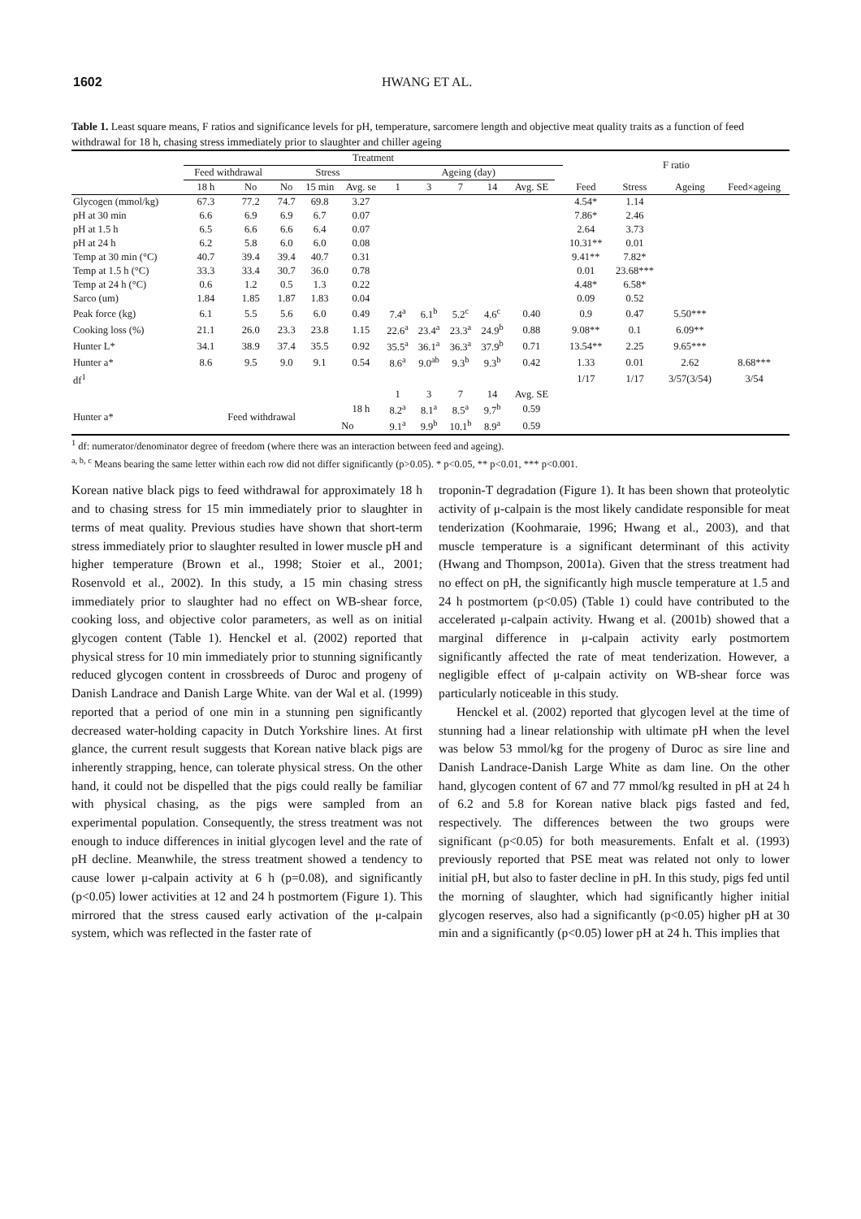1602 HWANG ET AL.
Table 1. Least square means, F ratios and significance levels for pH, temperature, sarcomere length and objective meat quality traits as a function of feed withdrawal for 18 h, chasing stress immediately prior to slaughter and chiller ageing
| | Treatment | | | | | | | | | | | | F ratio | | | |
| --- | --- | --- | --- | --- | --- | --- | --- | --- | --- | --- | --- | --- | --- | --- | --- | --- |
| | Feed withdrawal | | Stress | | | Ageing (day) | | | | | | | | | | |
| | 18 h | No | No | 15 min | Avg. se | 1 | 3 | 7 | 14 | Avg. SE | | | Feed | Stress | Ageing | Feed×ageing |
| Glycogen (mmol/kg) | 67.3 | 77.2 | 74.7 | 69.8 | 3.27 | | | | | | | | 4.54* | 1.14 | | |
| pH at 30 min | 6.6 | 6.9 | 6.9 | 6.7 | 0.07 | | | | | | | | 7.86* | 2.46 | | |
| pH at 1.5 h | 6.5 | 6.6 | 6.6 | 6.4 | 0.07 | | | | | | | | 2.64 | 3.73 | | |
| pH at 24 h | 6.2 | 5.8 | 6.0 | 6.0 | 0.08 | | | | | | | | 10.31** | 0.01 | | |
| Temp at 30 min (°C) | 40.7 | 39.4 | 39.4 | 40.7 | 0.31 | | | | | | | | 9.41** | 7.82* | | |
| Temp at 1.5 h (°C) | 33.3 | 33.4 | 30.7 | 36.0 | 0.78 | | | | | | | | 0.01 | 23.68*** | | |
| Temp at 24 h (°C) | 0.6 | 1.2 | 0.5 | 1.3 | 0.22 | | | | | | | | 4.48* | 6.58* | | |
| Sarco (um) | 1.84 | 1.85 | 1.87 | 1.83 | 0.04 | | | | | | | | 0.09 | 0.52 | | |
| Peak force (kg) | 6.1 | 5.5 | 5.6 | 6.0 | 0.49 | 7.4<sup>a</sup> | 6.1<sup>b</sup> | 5.2<sup>c</sup> | 4.6<sup>c</sup> | 0.40 | | | 0.9 | 0.47 | 5.50*** | |
| Cooking loss (%) | 21.1 | 26.0 | 23.3 | 23.8 | 1.15 | 22.6<sup>a</sup> | 23.4<sup>a</sup> | 23.3<sup>a</sup> | 24.9<sup>b</sup> | 0.88 | | | 9.08** | 0.1 | 6.09** | |
| Hunter L* | 34.1 | 38.9 | 37.4 | 35.5 | 0.92 | 35.5<sup>a</sup> | 36.1<sup>a</sup> | 36.3<sup>a</sup> | 37.9<sup>b</sup> | 0.71 | | | 13.54** | 2.25 | 9.65*** | |
| Hunter a* | 8.6 | 9.5 | 9.0 | 9.1 | 0.54 | 8.6<sup>a</sup> | 9.0<sup>ab</sup> | 9.3<sup>b</sup> | 9.3<sup>b</sup> | 0.42 | | | 1.33 | 0.01 | 2.62 | 8.68*** |
| df<sup>1</sup> | | | | | | | | | | | | | 1/17 | 1/17 | 3/57(3/54) | 3/54 |
| | | | | | | 1 | 3 | 7 | 14 | Avg. SE | | | | | | |
| Hunter a* | Feed withdrawal | | | | 18 h | 8.2<sup>a</sup> | 8.1<sup>a</sup> | 8.5<sup>a</sup> | 9.7<sup>b</sup> | 0.59 | | | | | | |
| | | | | | No | 9.1<sup>a</sup> | 9.9<sup>b</sup> | 10.1<sup>b</sup> | 8.9<sup>a</sup> | 0.59 | | | | | | |
<sup>1</sup> df: numerator/denominator degree of freedom (where there was an interaction between feed and ageing).
<sup>a, b, c</sup> Means bearing the same letter within each row did not differ significantly (p>0.05). * p<0.05, ** p<0.01, *** p<0.001.
Korean native black pigs to feed withdrawal for approximately 18 h and to chasing stress for 15 min immediately prior to slaughter in terms of meat quality. Previous studies have shown that short-term stress immediately prior to slaughter resulted in lower muscle pH and higher temperature (Brown et al., 1998; Stoier et al., 2001; Rosenvold et al., 2002). In this study, a 15 min chasing stress immediately prior to slaughter had no effect on WB-shear force, cooking loss, and objective color parameters, as well as on initial glycogen content (Table 1). Henckel et al. (2002) reported that physical stress for 10 min immediately prior to stunning significantly reduced glycogen content in crossbreeds of Duroc and progeny of Danish Landrace and Danish Large White. van der Wal et al. (1999) reported that a period of one min in a stunning pen significantly decreased water-holding capacity in Dutch Yorkshire lines. At first glance, the current result suggests that Korean native black pigs are inherently strapping, hence, can tolerate physical stress. On the other hand, it could not be dispelled that the pigs could really be familiar with physical chasing, as the pigs were sampled from an experimental population. Consequently, the stress treatment was not enough to induce differences in initial glycogen level and the rate of pH decline. Meanwhile, the stress treatment showed a tendency to cause lower μ-calpain activity at 6 h (p=0.08), and significantly (p<0.05) lower activities at 12 and 24 h postmortem (Figure 1). This mirrored that the stress caused early activation of the μ-calpain system, which was reflected in the faster rate of
troponin-T degradation (Figure 1). It has been shown that proteolytic activity of μ-calpain is the most likely candidate responsible for meat tenderization (Koohmaraie, 1996; Hwang et al., 2003), and that muscle temperature is a significant determinant of this activity (Hwang and Thompson, 2001a). Given that the stress treatment had no effect on pH, the significantly high muscle temperature at 1.5 and 24 h postmortem (p<0.05) (Table 1) could have contributed to the accelerated μ-calpain activity. Hwang et al. (2001b) showed that a marginal difference in μ-calpain activity early postmortem significantly affected the rate of meat tenderization. However, a negligible effect of μ-calpain activity on WB-shear force was particularly noticeable in this study.
Henckel et al. (2002) reported that glycogen level at the time of stunning had a linear relationship with ultimate pH when the level was below 53 mmol/kg for the progeny of Duroc as sire line and Danish Landrace-Danish Large White as dam line. On the other hand, glycogen content of 67 and 77 mmol/kg resulted in pH at 24 h of 6.2 and 5.8 for Korean native black pigs fasted and fed, respectively. The differences between the two groups were significant (p<0.05) for both measurements. Enfalt et al. (1993) previously reported that PSE meat was related not only to lower initial pH, but also to faster decline in pH. In this study, pigs fed until the morning of slaughter, which had significantly higher initial glycogen reserves, also had a significantly (p<0.05) higher pH at 30 min and a significantly (p<0.05) lower pH at 24 h. This implies that